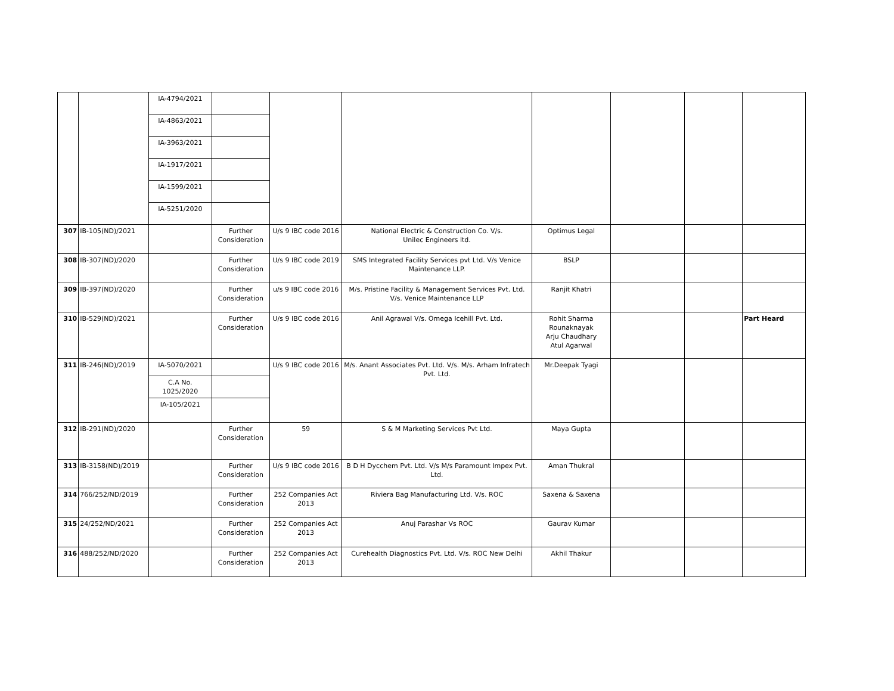| | | IA-4794/2021 | | | | | | | |
| | | IA-4863/2021 | | | | | | | |
| | | IA-3963/2021 | | | | | | | |
| | | IA-1917/2021 | | | | | | | |
| | | IA-1599/2021 | | | | | | | |
| | | IA-5251/2020 | | | | | | | |
| 307 | IB-105(ND)/2021 | | Further Consideration | U/s 9 IBC code 2016 | National Electric & Construction Co. V/s. Unilec Engineers ltd. | Optimus Legal | | | |
| 308 | IB-307(ND)/2020 | | Further Consideration | U/s 9 IBC code 2019 | SMS Integrated Facility Services pvt Ltd. V/s Venice Maintenance LLP. | BSLP | | | |
| 309 | IB-397(ND)/2020 | | Further Consideration | u/s 9 IBC code 2016 | M/s. Pristine Facility & Management Services Pvt. Ltd. V/s. Venice Maintenance LLP | Ranjit Khatri | | | |
| 310 | IB-529(ND)/2021 | | Further Consideration | U/s 9 IBC code 2016 | Anil Agrawal V/s. Omega Icehill Pvt. Ltd. | Rohit Sharma Rounaknayak Arju Chaudhary Atul Agarwal | | | Part Heard |
| 311 | IB-246(ND)/2019 | IA-5070/2021 | | U/s 9 IBC code 2016 | M/s. Anant Associates Pvt. Ltd. V/s. M/s. Arham Infratech Pvt. Ltd. | Mr.Deepak Tyagi | | | |
| | | C.A No. 1025/2020 | | | | | | | |
| | | IA-105/2021 | | | | | | | |
| 312 | IB-291(ND)/2020 | | Further Consideration | 59 | S & M Marketing Services Pvt Ltd. | Maya Gupta | | | |
| 313 | IB-3158(ND)/2019 | | Further Consideration | U/s 9 IBC code 2016 | B D H Dycchem Pvt. Ltd. V/s M/s Paramount Impex Pvt. Ltd. | Aman Thukral | | | |
| 314 | 766/252/ND/2019 | | Further Consideration | 252 Companies Act 2013 | Riviera Bag Manufacturing Ltd. V/s. ROC | Saxena & Saxena | | | |
| 315 | 24/252/ND/2021 | | Further Consideration | 252 Companies Act 2013 | Anuj Parashar Vs ROC | Gaurav Kumar | | | |
| 316 | 488/252/ND/2020 | | Further Consideration | 252 Companies Act 2013 | Curehealth Diagnostics Pvt. Ltd. V/s. ROC New Delhi | Akhil Thakur | | | |